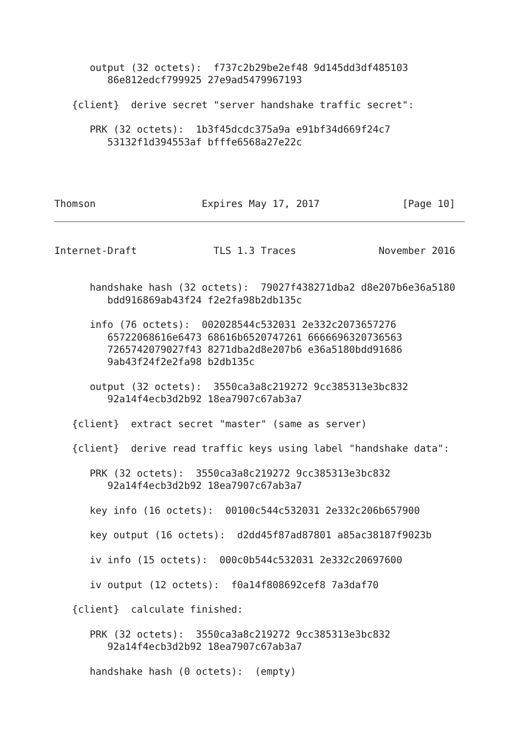output (32 octets):  f737c2b29be2ef48 9d145dd3df485103
         86e812edcf799925 27e9ad5479967193

   {client}  derive secret "server handshake traffic secret":

      PRK (32 octets):  1b3f45dcdc375a9a e91bf34d669f24c7
         53132f1d394553af bfffe6568a27e22c




Thomson                  Expires May 17, 2017              [Page 10]
Internet-Draft             TLS 1.3 Traces              November 2016


      handshake hash (32 octets):  79027f438271dba2 d8e207b6e36a5180
         bdd916869ab43f24 f2e2fa98b2db135c

      info (76 octets):  002028544c532031 2e332c2073657276
         65722068616e6473 68616b6520747261 6666696320736563
         7265742079027f43 8271dba2d8e207b6 e36a5180bdd91686
         9ab43f24f2e2fa98 b2db135c

      output (32 octets):  3550ca3a8c219272 9cc385313e3bc832
         92a14f4ecb3d2b92 18ea7907c67ab3a7

   {client}  extract secret "master" (same as server)

   {client}  derive read traffic keys using label "handshake data":

      PRK (32 octets):  3550ca3a8c219272 9cc385313e3bc832
         92a14f4ecb3d2b92 18ea7907c67ab3a7

      key info (16 octets):  00100c544c532031 2e332c206b657900

      key output (16 octets):  d2dd45f87ad87801 a85ac38187f9023b

      iv info (15 octets):  000c0b544c532031 2e332c20697600

      iv output (12 octets):  f0a14f808692cef8 7a3daf70

   {client}  calculate finished:

      PRK (32 octets):  3550ca3a8c219272 9cc385313e3bc832
         92a14f4ecb3d2b92 18ea7907c67ab3a7

      handshake hash (0 octets):  (empty)